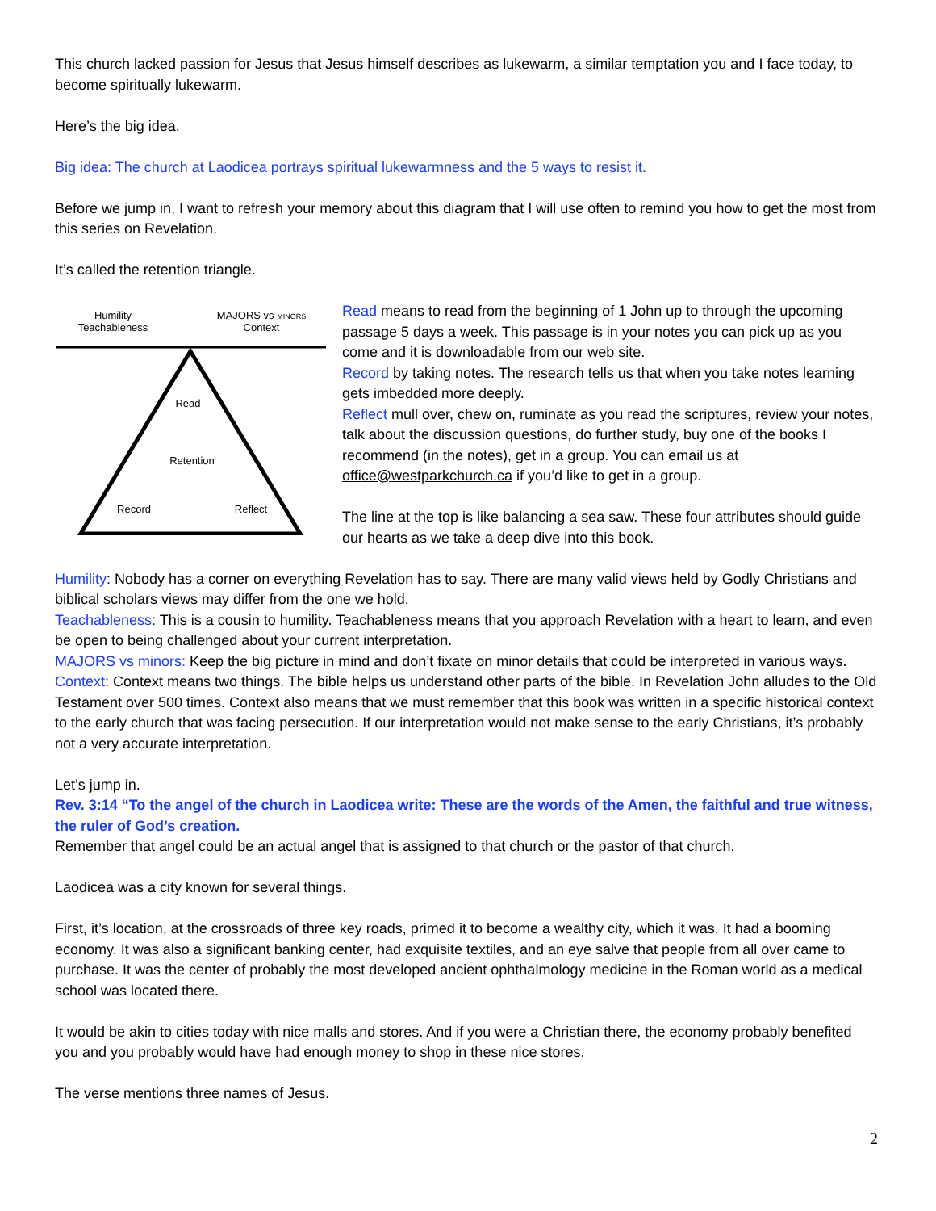This church lacked passion for Jesus that Jesus himself describes as lukewarm, a similar temptation you and I face today, to become spiritually lukewarm.
Here’s the big idea.
Big idea: The church at Laodicea portrays spiritual lukewarmness and the 5 ways to resist it.
Before we jump in, I want to refresh your memory about this diagram that I will use often to remind you how to get the most from this series on Revelation.
It’s called the retention triangle.
Humility
Teachableness
MAJORS vs MINORS
Context
Read
Retention
Record
Reflect
Read means to read from the beginning of 1 John up to through the upcoming passage 5 days a week. This passage is in your notes you can pick up as you come and it is downloadable from our web site.
Record by taking notes. The research tells us that when you take notes learning gets imbedded more deeply.
Reflect mull over, chew on, ruminate as you read the scriptures, review your notes, talk about the discussion questions, do further study, buy one of the books I recommend (in the notes), get in a group. You can email us at office@westparkchurch.ca if you’d like to get in a group.
The line at the top is like balancing a sea saw. These four attributes should guide our hearts as we take a deep dive into this book.
Humility: Nobody has a corner on everything Revelation has to say. There are many valid views held by Godly Christians and biblical scholars views may differ from the one we hold.
Teachableness: This is a cousin to humility. Teachableness means that you approach Revelation with a heart to learn, and even be open to being challenged about your current interpretation.
MAJORS vs minors: Keep the big picture in mind and don’t fixate on minor details that could be interpreted in various ways.
Context: Context means two things. The bible helps us understand other parts of the bible. In Revelation John alludes to the Old Testament over 500 times. Context also means that we must remember that this book was written in a specific historical context to the early church that was facing persecution. If our interpretation would not make sense to the early Christians, it’s probably not a very accurate interpretation.
Let’s jump in.
Rev. 3:14 “To the angel of the church in Laodicea write: These are the words of the Amen, the faithful and true witness, the ruler of God’s creation.
Remember that angel could be an actual angel that is assigned to that church or the pastor of that church.
Laodicea was a city known for several things.
First, it’s location, at the crossroads of three key roads, primed it to become a wealthy city, which it was. It had a booming economy. It was also a significant banking center, had exquisite textiles, and an eye salve that people from all over came to purchase. It was the center of probably the most developed ancient ophthalmology medicine in the Roman world as a medical school was located there.
It would be akin to cities today with nice malls and stores. And if you were a Christian there, the economy probably benefited you and you probably would have had enough money to shop in these nice stores.
The verse mentions three names of Jesus.
2